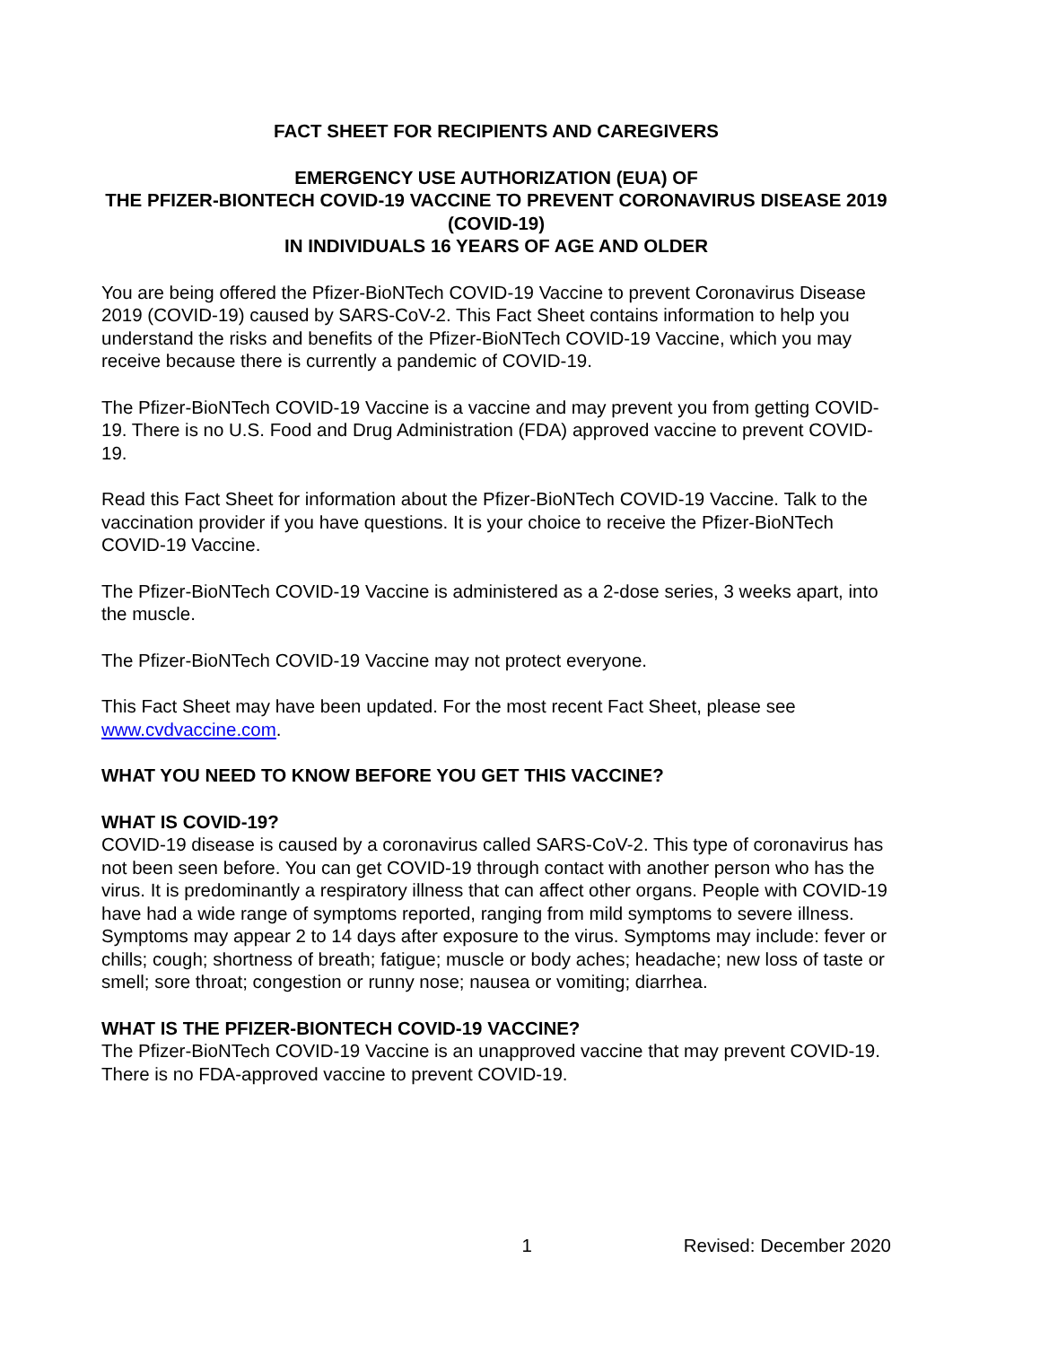FACT SHEET FOR RECIPIENTS AND CAREGIVERS
EMERGENCY USE AUTHORIZATION (EUA) OF
THE PFIZER-BIONTECH COVID-19 VACCINE TO PREVENT CORONAVIRUS DISEASE 2019 (COVID-19)
IN INDIVIDUALS 16 YEARS OF AGE AND OLDER
You are being offered the Pfizer-BioNTech COVID-19 Vaccine to prevent Coronavirus Disease 2019 (COVID-19) caused by SARS-CoV-2. This Fact Sheet contains information to help you understand the risks and benefits of the Pfizer-BioNTech COVID-19 Vaccine, which you may receive because there is currently a pandemic of COVID-19.
The Pfizer-BioNTech COVID-19 Vaccine is a vaccine and may prevent you from getting COVID-19. There is no U.S. Food and Drug Administration (FDA) approved vaccine to prevent COVID-19.
Read this Fact Sheet for information about the Pfizer-BioNTech COVID-19 Vaccine. Talk to the vaccination provider if you have questions. It is your choice to receive the Pfizer-BioNTech COVID-19 Vaccine.
The Pfizer-BioNTech COVID-19 Vaccine is administered as a 2-dose series, 3 weeks apart, into the muscle.
The Pfizer-BioNTech COVID-19 Vaccine may not protect everyone.
This Fact Sheet may have been updated. For the most recent Fact Sheet, please see www.cvdvaccine.com.
WHAT YOU NEED TO KNOW BEFORE YOU GET THIS VACCINE?
WHAT IS COVID-19?
COVID-19 disease is caused by a coronavirus called SARS-CoV-2. This type of coronavirus has not been seen before. You can get COVID-19 through contact with another person who has the virus. It is predominantly a respiratory illness that can affect other organs. People with COVID-19 have had a wide range of symptoms reported, ranging from mild symptoms to severe illness. Symptoms may appear 2 to 14 days after exposure to the virus. Symptoms may include: fever or chills; cough; shortness of breath; fatigue; muscle or body aches; headache; new loss of taste or smell; sore throat; congestion or runny nose; nausea or vomiting; diarrhea.
WHAT IS THE PFIZER-BIONTECH COVID-19 VACCINE?
The Pfizer-BioNTech COVID-19 Vaccine is an unapproved vaccine that may prevent COVID-19. There is no FDA-approved vaccine to prevent COVID-19.
1 Revised: December 2020